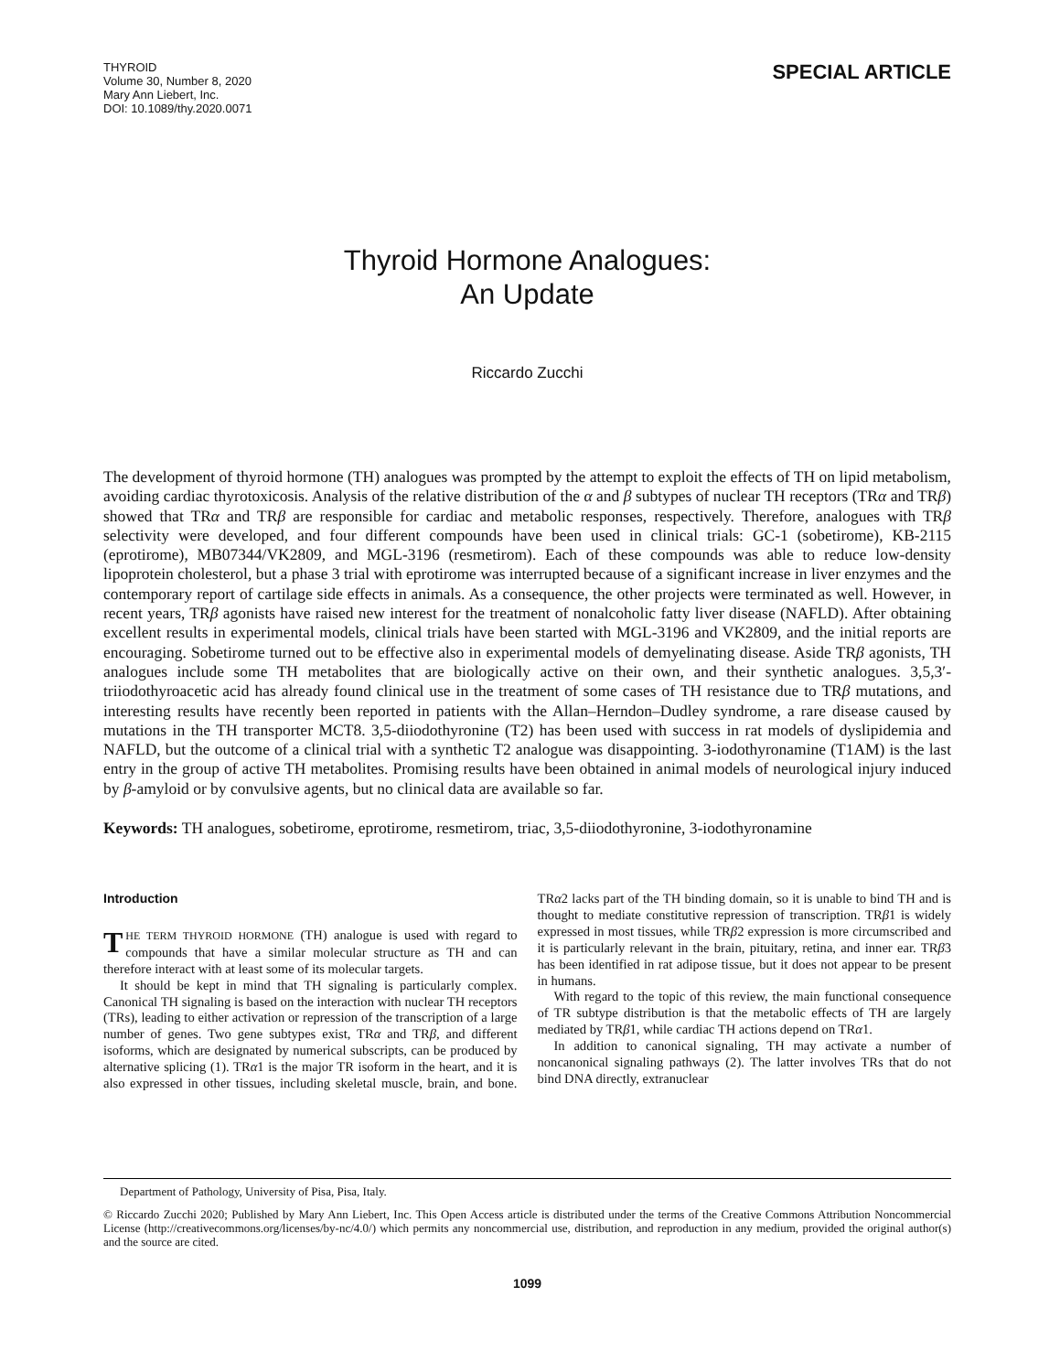THYROID
Volume 30, Number 8, 2020
Mary Ann Liebert, Inc.
DOI: 10.1089/thy.2020.0071
SPECIAL ARTICLE
Thyroid Hormone Analogues:
An Update
Riccardo Zucchi
The development of thyroid hormone (TH) analogues was prompted by the attempt to exploit the effects of TH on lipid metabolism, avoiding cardiac thyrotoxicosis. Analysis of the relative distribution of the α and β subtypes of nuclear TH receptors (TRα and TRβ) showed that TRα and TRβ are responsible for cardiac and metabolic responses, respectively. Therefore, analogues with TRβ selectivity were developed, and four different compounds have been used in clinical trials: GC-1 (sobetirome), KB-2115 (eprotirome), MB07344/VK2809, and MGL-3196 (resmetirom). Each of these compounds was able to reduce low-density lipoprotein cholesterol, but a phase 3 trial with eprotirome was interrupted because of a significant increase in liver enzymes and the contemporary report of cartilage side effects in animals. As a consequence, the other projects were terminated as well. However, in recent years, TRβ agonists have raised new interest for the treatment of nonalcoholic fatty liver disease (NAFLD). After obtaining excellent results in experimental models, clinical trials have been started with MGL-3196 and VK2809, and the initial reports are encouraging. Sobetirome turned out to be effective also in experimental models of demyelinating disease. Aside TRβ agonists, TH analogues include some TH metabolites that are biologically active on their own, and their synthetic analogues. 3,5,3′-triiodothyroacetic acid has already found clinical use in the treatment of some cases of TH resistance due to TRβ mutations, and interesting results have recently been reported in patients with the Allan–Herndon–Dudley syndrome, a rare disease caused by mutations in the TH transporter MCT8. 3,5-diiodothyronine (T2) has been used with success in rat models of dyslipidemia and NAFLD, but the outcome of a clinical trial with a synthetic T2 analogue was disappointing. 3-iodothyronamine (T1AM) is the last entry in the group of active TH metabolites. Promising results have been obtained in animal models of neurological injury induced by β-amyloid or by convulsive agents, but no clinical data are available so far.
Keywords: TH analogues, sobetirome, eprotirome, resmetirom, triac, 3,5-diiodothyronine, 3-iodothyronamine
Introduction
THE TERM THYROID HORMONE (TH) analogue is used with regard to compounds that have a similar molecular structure as TH and can therefore interact with at least some of its molecular targets.
It should be kept in mind that TH signaling is particularly complex. Canonical TH signaling is based on the interaction with nuclear TH receptors (TRs), leading to either activation or repression of the transcription of a large number of genes. Two gene subtypes exist, TRα and TRβ, and different isoforms, which are designated by numerical subscripts, can be produced by alternative splicing (1). TRα1 is the major TR isoform in the heart, and it is also expressed in other tissues, including skeletal muscle, brain, and bone. TRα2 lacks part of the TH binding domain, so it is unable to bind TH and is thought to mediate constitutive repression of transcription. TRβ1 is widely expressed in most tissues, while TRβ2 expression is more circumscribed and it is particularly relevant in the brain, pituitary, retina, and inner ear. TRβ3 has been identified in rat adipose tissue, but it does not appear to be present in humans.
With regard to the topic of this review, the main functional consequence of TR subtype distribution is that the metabolic effects of TH are largely mediated by TRβ1, while cardiac TH actions depend on TRα1.
In addition to canonical signaling, TH may activate a number of noncanonical signaling pathways (2). The latter involves TRs that do not bind DNA directly, extranuclear
Department of Pathology, University of Pisa, Pisa, Italy.
© Riccardo Zucchi 2020; Published by Mary Ann Liebert, Inc. This Open Access article is distributed under the terms of the Creative Commons Attribution Noncommercial License (http://creativecommons.org/licenses/by-nc/4.0/) which permits any noncommercial use, distribution, and reproduction in any medium, provided the original author(s) and the source are cited.
1099